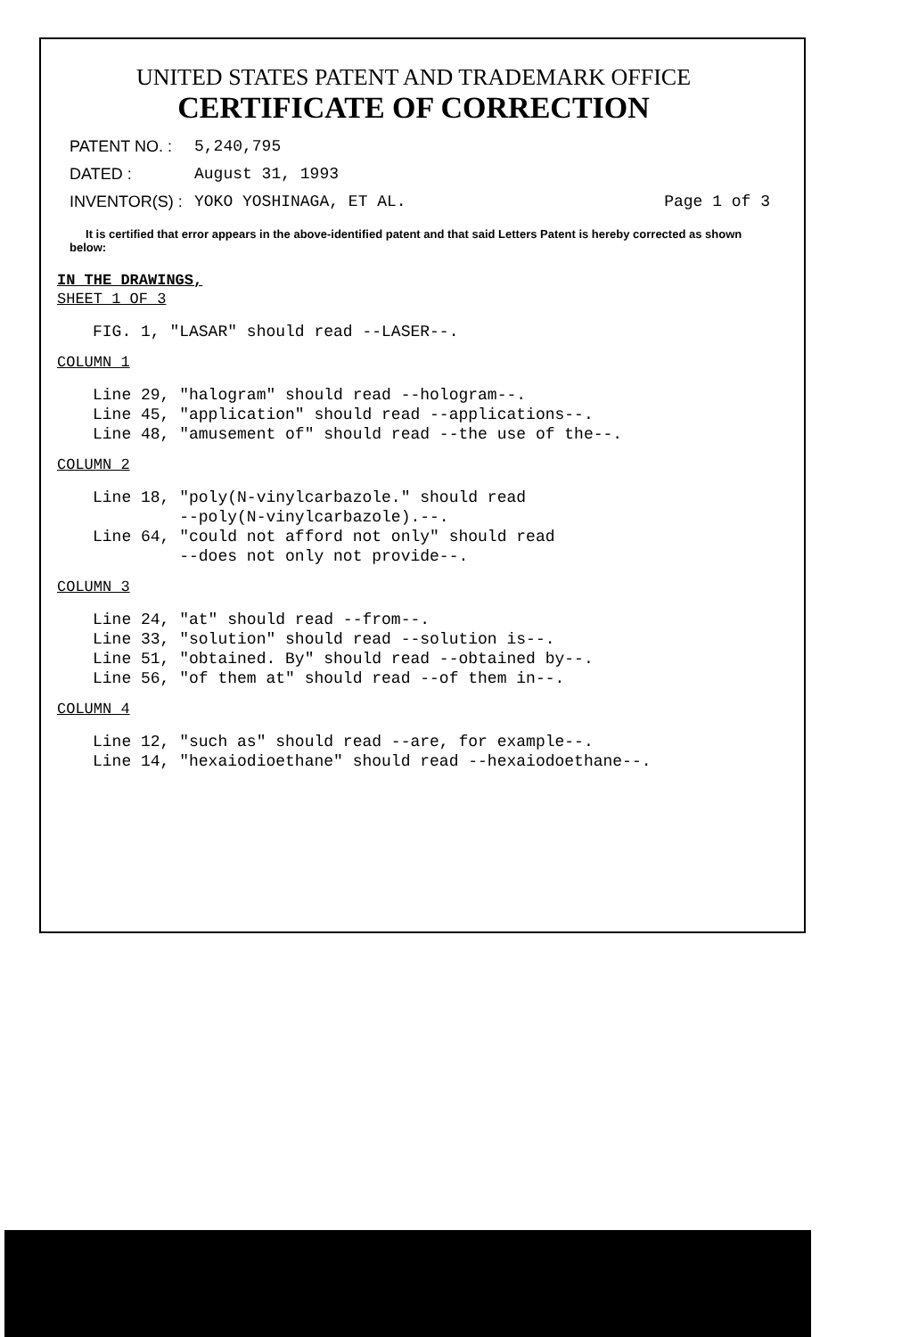UNITED STATES PATENT AND TRADEMARK OFFICE
CERTIFICATE OF CORRECTION
PATENT NO. : 5,240,795
DATED : August 31, 1993
INVENTOR(S) : YOKO YOSHINAGA, ET AL. Page 1 of 3
It is certified that error appears in the above-identified patent and that said Letters Patent is hereby corrected as shown below:
IN THE DRAWINGS,
SHEET 1 OF 3
FIG. 1, "LASAR" should read --LASER--.
COLUMN 1
Line 29, "halogram" should read --hologram--. Line 45, "application" should read --applications--. Line 48, "amusement of" should read --the use of the--.
COLUMN 2
Line 18, "poly(N-vinylcarbazole." should read --poly(N-vinylcarbazole).--. Line 64, "could not afford not only" should read --does not only not provide--.
COLUMN 3
Line 24, "at" should read --from--. Line 33, "solution" should read --solution is--. Line 51, "obtained. By" should read --obtained by--. Line 56, "of them at" should read --of them in--.
COLUMN 4
Line 12, "such as" should read --are, for example--. Line 14, "hexaiodioethane" should read --hexaiodoethane--.